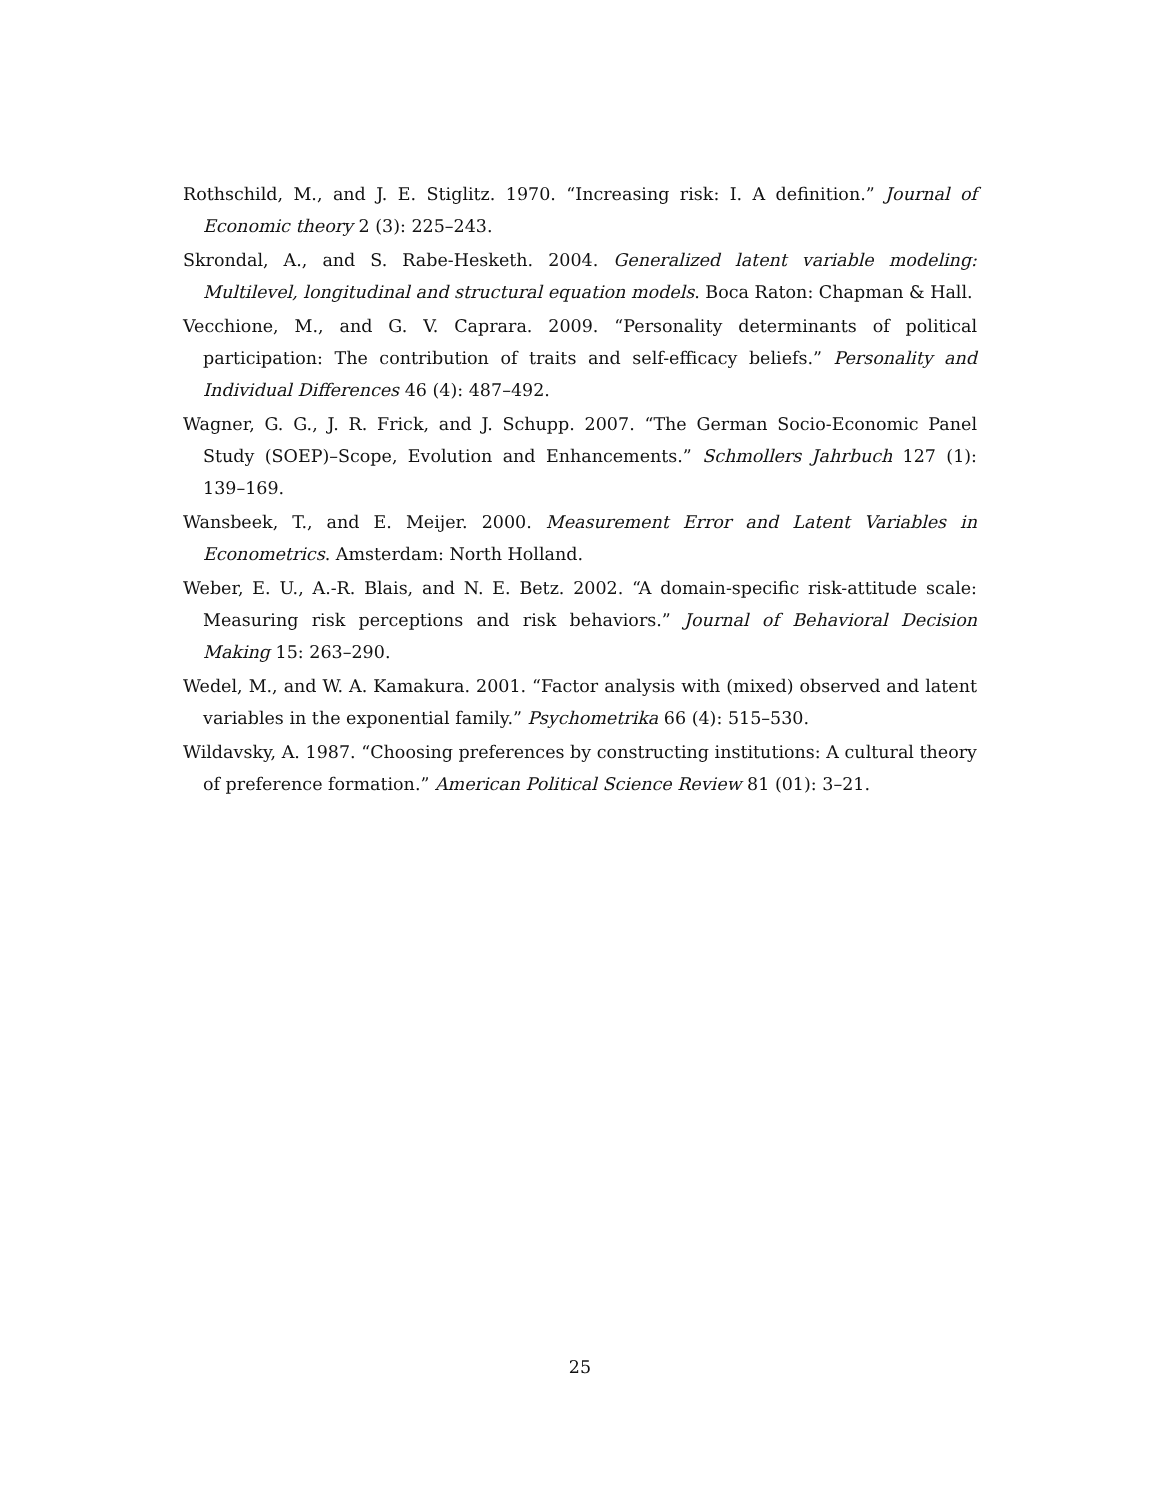Rothschild, M., and J. E. Stiglitz. 1970. “Increasing risk: I. A definition.” Journal of Economic theory 2 (3): 225–243.
Skrondal, A., and S. Rabe-Hesketh. 2004. Generalized latent variable modeling: Multilevel, longitudinal and structural equation models. Boca Raton: Chapman & Hall.
Vecchione, M., and G. V. Caprara. 2009. “Personality determinants of political participation: The contribution of traits and self-efficacy beliefs.” Personality and Individual Differences 46 (4): 487–492.
Wagner, G. G., J. R. Frick, and J. Schupp. 2007. “The German Socio-Economic Panel Study (SOEP)–Scope, Evolution and Enhancements.” Schmollers Jahrbuch 127 (1): 139–169.
Wansbeek, T., and E. Meijer. 2000. Measurement Error and Latent Variables in Econometrics. Amsterdam: North Holland.
Weber, E. U., A.-R. Blais, and N. E. Betz. 2002. “A domain-specific risk-attitude scale: Measuring risk perceptions and risk behaviors.” Journal of Behavioral Decision Making 15: 263–290.
Wedel, M., and W. A. Kamakura. 2001. “Factor analysis with (mixed) observed and latent variables in the exponential family.” Psychometrika 66 (4): 515–530.
Wildavsky, A. 1987. “Choosing preferences by constructing institutions: A cultural theory of preference formation.” American Political Science Review 81 (01): 3–21.
25